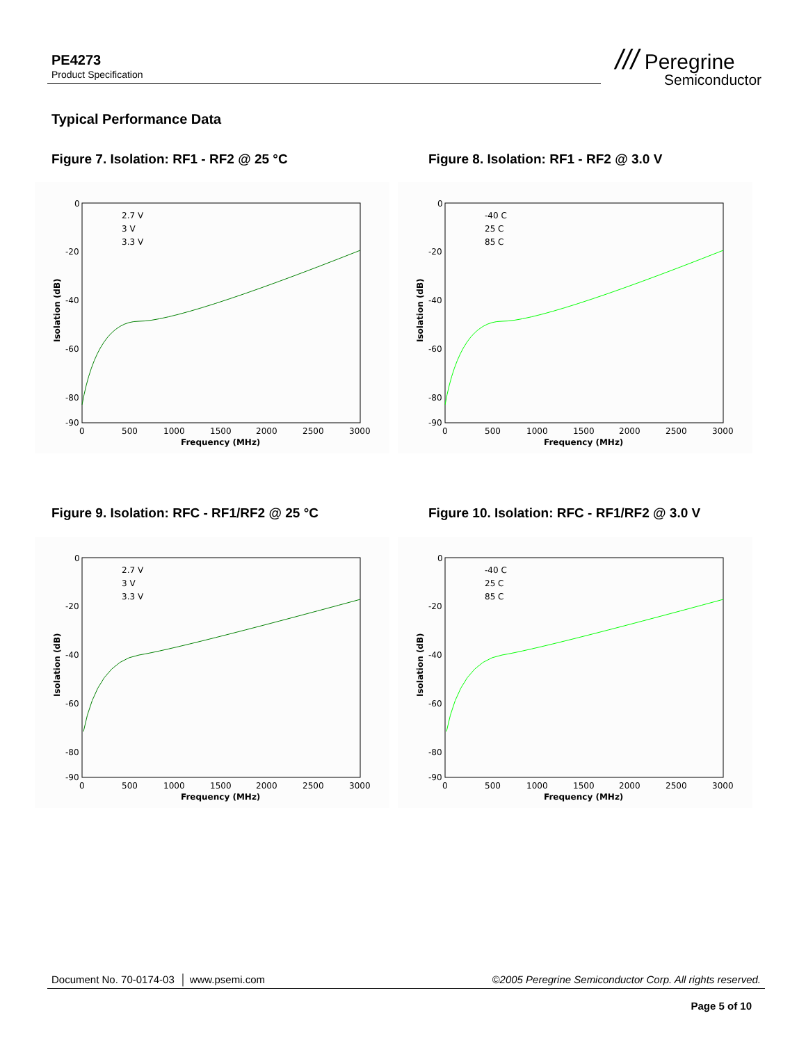PE4273
Product Specification
/// Peregrine
Semiconductor
Typical Performance Data
Figure 7. Isolation: RF1 - RF2 @ 25 °C
Figure 8. Isolation: RF1 - RF2 @ 3.0 V
Figure 9. Isolation: RFC - RF1/RF2 @ 25 °C
Figure 10. Isolation: RFC - RF1/RF2 @ 3.0 V
0
-20
-40
-60
-80
-90
0
500
1000
1500
2000
2500
3000
Frequency (MHz)
Isolation (dB)
2.7 V
3 V
3.3 V
0
-20
-40
-60
-80
-90
0
500
1000
1500
2000
2500
3000
Frequency (MHz)
Isolation (dB)
-40 C
25 C
85 C
0
-20
-40
-60
-80
-90
0
500
1000
1500
2000
2500
3000
Frequency (MHz)
Isolation (dB)
2.7 V
3 V
3.3 V
0
-20
-40
-60
-80
-90
0
500
1000
1500
2000
2500
3000
Frequency (MHz)
Isolation (dB)
-40 C
25 C
85 C
Document No. 70-0174-03 │ www.psemi.com ©2005 Peregrine Semiconductor Corp. All rights reserved.
Page 5 of 10